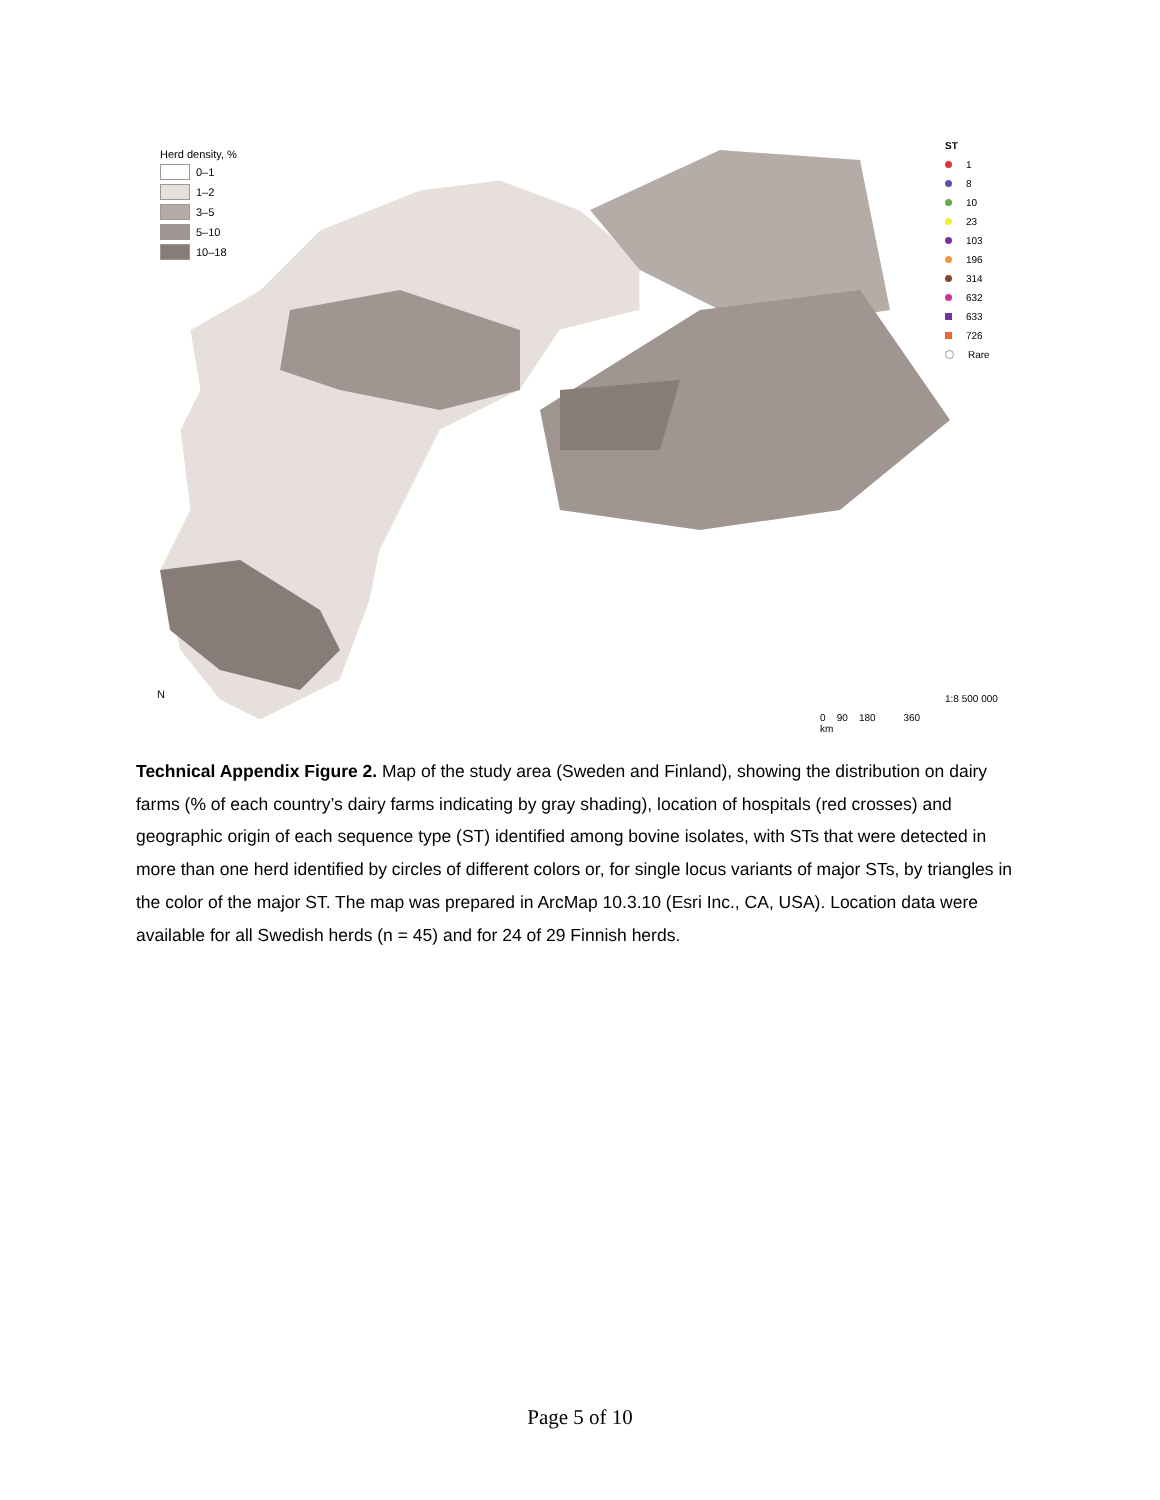Herd density, %
0–1
1–2
3–5
5–10
10–18
ST
1
8
10
23
103
196
314
632
633
726
Rare
N
1:8 500 000
0 90 180 360
km
Technical Appendix Figure 2. Map of the study area (Sweden and Finland), showing the distribution on dairy farms (% of each country’s dairy farms indicating by gray shading), location of hospitals (red crosses) and geographic origin of each sequence type (ST) identified among bovine isolates, with STs that were detected in more than one herd identified by circles of different colors or, for single locus variants of major STs, by triangles in the color of the major ST. The map was prepared in ArcMap 10.3.10 (Esri Inc., CA, USA). Location data were available for all Swedish herds (n = 45) and for 24 of 29 Finnish herds.
Page 5 of 10